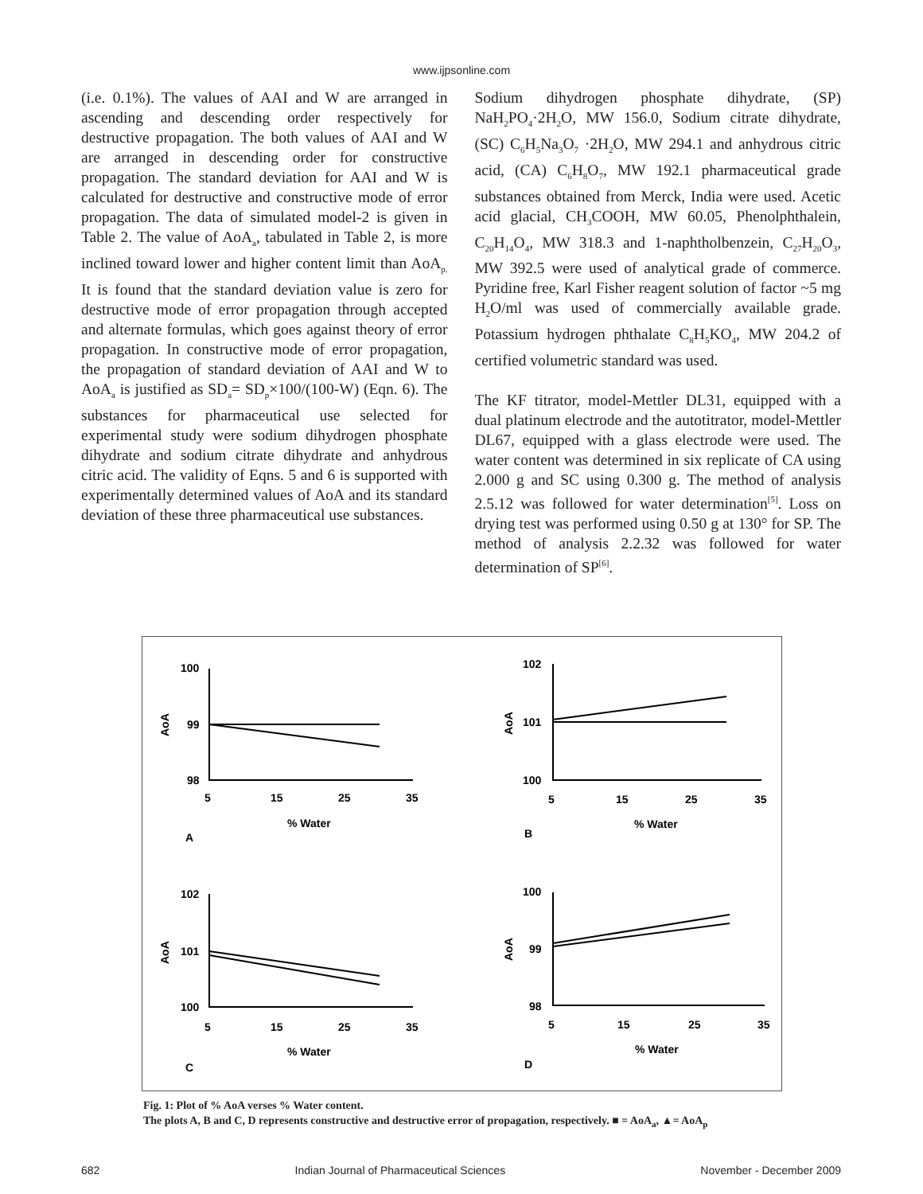www.ijpsonline.com
(i.e. 0.1%). The values of AAI and W are arranged in ascending and descending order respectively for destructive propagation. The both values of AAI and W are arranged in descending order for constructive propagation. The standard deviation for AAI and W is calculated for destructive and constructive mode of error propagation. The data of simulated model-2 is given in Table 2. The value of AoA<sub>a</sub>, tabulated in Table 2, is more inclined toward lower and higher content limit than AoA<sub>p.</sub> It is found that the standard deviation value is zero for destructive mode of error propagation through accepted and alternate formulas, which goes against theory of error propagation. In constructive mode of error propagation, the propagation of standard deviation of AAI and W to AoA<sub>a</sub> is justified as SD<sub>a</sub>= SD<sub>p</sub>×100/(100-W) (Eqn. 6). The substances for pharmaceutical use selected for experimental study were sodium dihydrogen phosphate dihydrate and sodium citrate dihydrate and anhydrous citric acid. The validity of Eqns. 5 and 6 is supported with experimentally determined values of AoA and its standard deviation of these three pharmaceutical use substances.
Sodium dihydrogen phosphate dihydrate, (SP) NaH<sub>2</sub>PO<sub>4</sub>·2H<sub>2</sub>O, MW 156.0, Sodium citrate dihydrate, (SC) C<sub>6</sub>H<sub>5</sub>Na<sub>3</sub>O<sub>7</sub> ·2H<sub>2</sub>O, MW 294.1 and anhydrous citric acid, (CA) C<sub>6</sub>H<sub>8</sub>O<sub>7</sub>, MW 192.1 pharmaceutical grade substances obtained from Merck, India were used. Acetic acid glacial, CH<sub>3</sub>COOH, MW 60.05, Phenolphthalein, C<sub>20</sub>H<sub>14</sub>O<sub>4</sub>, MW 318.3 and 1-naphtholbenzein, C<sub>27</sub>H<sub>20</sub>O<sub>3</sub>, MW 392.5 were used of analytical grade of commerce. Pyridine free, Karl Fisher reagent solution of factor ~5 mg H<sub>2</sub>O/ml was used of commercially available grade. Potassium hydrogen phthalate C<sub>8</sub>H<sub>5</sub>KO<sub>4</sub>, MW 204.2 of certified volumetric standard was used.
The KF titrator, model-Mettler DL31, equipped with a dual platinum electrode and the autotitrator, model-Mettler DL67, equipped with a glass electrode were used. The water content was determined in six replicate of CA using 2.000 g and SC using 0.300 g. The method of analysis 2.5.12 was followed for water determination<sup>[5]</sup>. Loss on drying test was performed using 0.50 g at 130° for SP. The method of analysis 2.2.32 was followed for water determination of SP<sup>[6]</sup>.
100
99
98
5
15
25
35
% Water
A
102
101
100
5
15
25
35
% Water
B
102
101
100
5
15
25
35
% Water
C
100
99
98
5
15
25
35
% Water
D
AoA
AoA
AoA
AoA
Fig. 1: Plot of % AoA verses % Water content.
The plots A, B and C, D represents constructive and destructive error of propagation, respectively. ■ = AoA<sub>a</sub>, ▲= AoA<sub>p</sub>
682 Indian Journal of Pharmaceutical Sciences November - December 2009